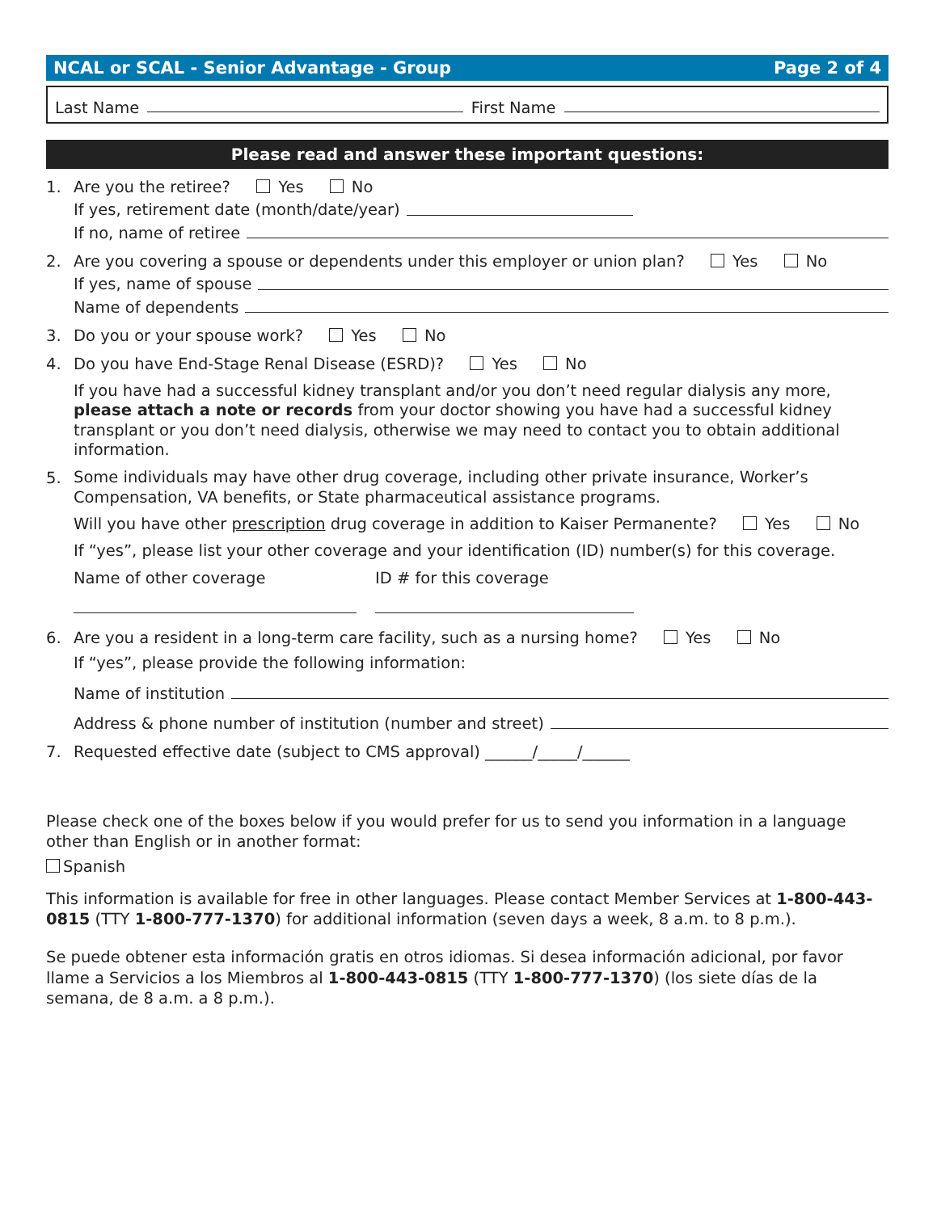NCAL or SCAL - Senior Advantage - Group Page 2 of 4
Last Name First Name
Please read and answer these important questions:
1. Are you the retiree? Yes No
If yes, retirement date (month/date/year)
If no, name of retiree
2. Are you covering a spouse or dependents under this employer or union plan? Yes No
If yes, name of spouse
Name of dependents
3. Do you or your spouse work? Yes No
4. Do you have End-Stage Renal Disease (ESRD)? Yes No
If you have had a successful kidney transplant and/or you don’t need regular dialysis any more, please attach a note or records from your doctor showing you have had a successful kidney transplant or you don’t need dialysis, otherwise we may need to contact you to obtain additional information.
5.
Some individuals may have other drug coverage, including other private insurance, Worker’s Compensation, VA benefits, or State pharmaceutical assistance programs.
Will you have other prescription drug coverage in addition to Kaiser Permanente? Yes No
If “yes”, please list your other coverage and your identification (ID) number(s) for this coverage.
Name of other coverage ID # for this coverage
6. Are you a resident in a long-term care facility, such as a nursing home? Yes No
If “yes”, please provide the following information:
Name of institution
Address & phone number of institution (number and street)
7. Requested effective date (subject to CMS approval) ______/_____/______
Please check one of the boxes below if you would prefer for us to send you information in a language other than English or in another format:
Spanish
This information is available for free in other languages. Please contact Member Services at 1-800-443-0815 (TTY 1-800-777-1370) for additional information (seven days a week, 8 a.m. to 8 p.m.).
Se puede obtener esta información gratis en otros idiomas. Si desea información adicional, por favor llame a Servicios a los Miembros al 1-800-443-0815 (TTY 1-800-777-1370) (los siete días de la semana, de 8 a.m. a 8 p.m.).